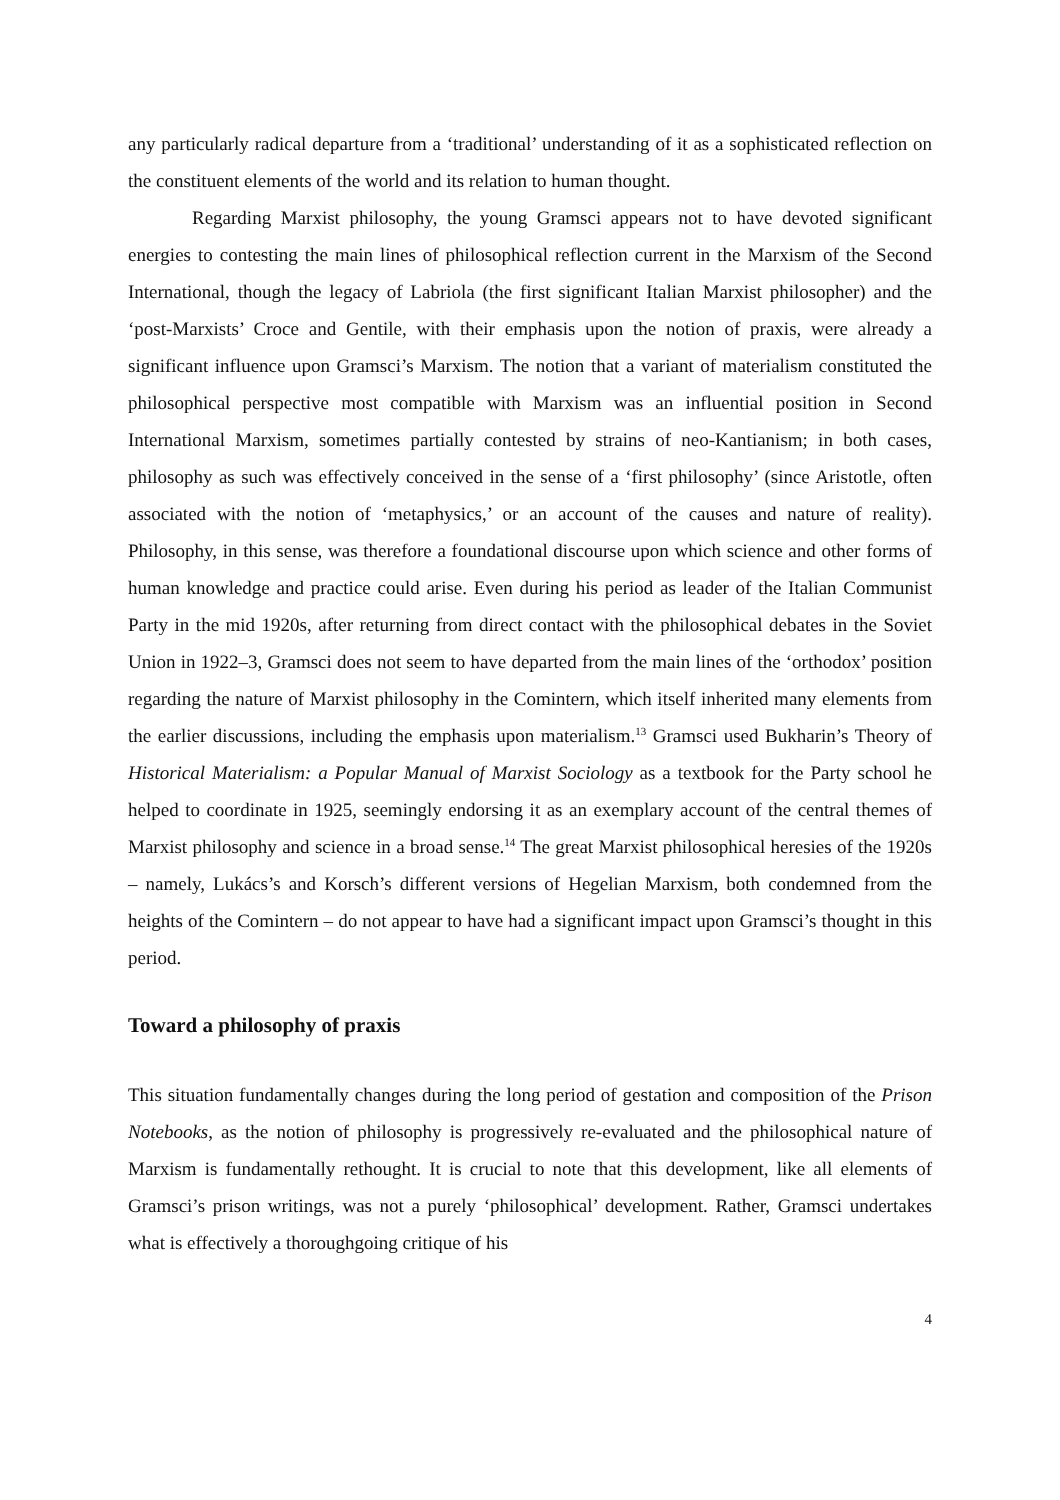any particularly radical departure from a ‘traditional’ understanding of it as a sophisticated reflection on the constituent elements of the world and its relation to human thought.
Regarding Marxist philosophy, the young Gramsci appears not to have devoted significant energies to contesting the main lines of philosophical reflection current in the Marxism of the Second International, though the legacy of Labriola (the first significant Italian Marxist philosopher) and the ‘post-Marxists’ Croce and Gentile, with their emphasis upon the notion of praxis, were already a significant influence upon Gramsci’s Marxism. The notion that a variant of materialism constituted the philosophical perspective most compatible with Marxism was an influential position in Second International Marxism, sometimes partially contested by strains of neo-Kantianism; in both cases, philosophy as such was effectively conceived in the sense of a ‘first philosophy’ (since Aristotle, often associated with the notion of ‘metaphysics,’ or an account of the causes and nature of reality). Philosophy, in this sense, was therefore a foundational discourse upon which science and other forms of human knowledge and practice could arise. Even during his period as leader of the Italian Communist Party in the mid 1920s, after returning from direct contact with the philosophical debates in the Soviet Union in 1922–3, Gramsci does not seem to have departed from the main lines of the ‘orthodox’ position regarding the nature of Marxist philosophy in the Comintern, which itself inherited many elements from the earlier discussions, including the emphasis upon materialism.<sup>13</sup> Gramsci used Bukharin’s Theory of Historical Materialism: a Popular Manual of Marxist Sociology as a textbook for the Party school he helped to coordinate in 1925, seemingly endorsing it as an exemplary account of the central themes of Marxist philosophy and science in a broad sense.<sup>14</sup> The great Marxist philosophical heresies of the 1920s – namely, Lukács’s and Korsch’s different versions of Hegelian Marxism, both condemned from the heights of the Comintern – do not appear to have had a significant impact upon Gramsci’s thought in this period.
Toward a philosophy of praxis
This situation fundamentally changes during the long period of gestation and composition of the Prison Notebooks, as the notion of philosophy is progressively re-evaluated and the philosophical nature of Marxism is fundamentally rethought. It is crucial to note that this development, like all elements of Gramsci’s prison writings, was not a purely ‘philosophical’ development. Rather, Gramsci undertakes what is effectively a thoroughgoing critique of his
4